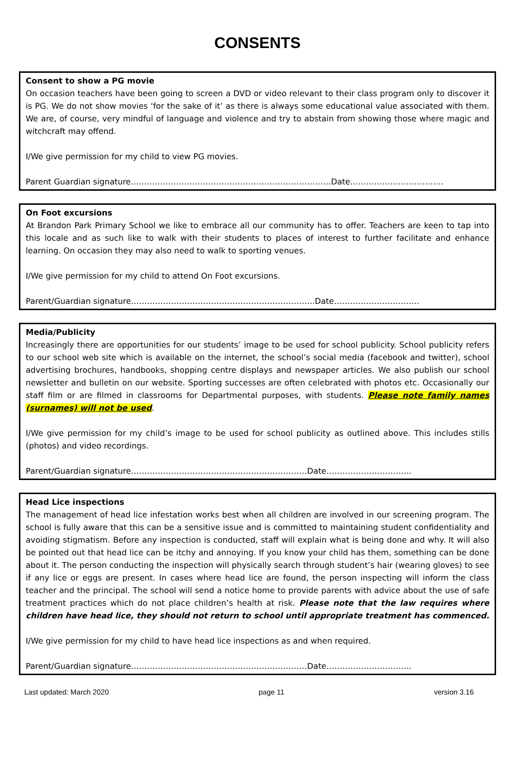CONSENTS
Consent to show a PG movie
On occasion teachers have been going to screen a DVD or video relevant to their class program only to discover it is PG. We do not show movies ‘for the sake of it’ as there is always some educational value associated with them. We are, of course, very mindful of language and violence and try to abstain from showing those where magic and witchcraft may offend.
I/We give permission for my child to view PG movies.
Parent Guardian signature…………………………………………………………………Date……………………………..
On Foot excursions
At Brandon Park Primary School we like to embrace all our community has to offer. Teachers are keen to tap into this locale and as such like to walk with their students to places of interest to further facilitate and enhance learning. On occasion they may also need to walk to sporting venues.
I/We give permission for my child to attend On Foot excursions.
Parent/Guardian signature…………………………………………………………...Date…………………………..
Media/Publicity
Increasingly there are opportunities for our students’ image to be used for school publicity. School publicity refers to our school web site which is available on the internet, the school’s social media (facebook and twitter), school advertising brochures, handbooks, shopping centre displays and newspaper articles. We also publish our school newsletter and bulletin on our website. Sporting successes are often celebrated with photos etc. Occasionally our staff film or are filmed in classrooms for Departmental purposes, with students. Please note family names (surnames) will not be used.
I/We give permission for my child’s image to be used for school publicity as outlined above. This includes stills (photos) and video recordings.
Parent/Guardian signature…………………………………………………………Date…………………………..
Head Lice inspections
The management of head lice infestation works best when all children are involved in our screening program. The school is fully aware that this can be a sensitive issue and is committed to maintaining student confidentiality and avoiding stigmatism. Before any inspection is conducted, staff will explain what is being done and why. It will also be pointed out that head lice can be itchy and annoying. If you know your child has them, something can be done about it. The person conducting the inspection will physically search through student’s hair (wearing gloves) to see if any lice or eggs are present. In cases where head lice are found, the person inspecting will inform the class teacher and the principal. The school will send a notice home to provide parents with advice about the use of safe treatment practices which do not place children’s health at risk. Please note that the law requires where children have head lice, they should not return to school until appropriate treatment has commenced.
I/We give permission for my child to have head lice inspections as and when required.
Parent/Guardian signature…………………………………………………………Date…………………………..
Last updated: March 2020 page 11 version 3.16